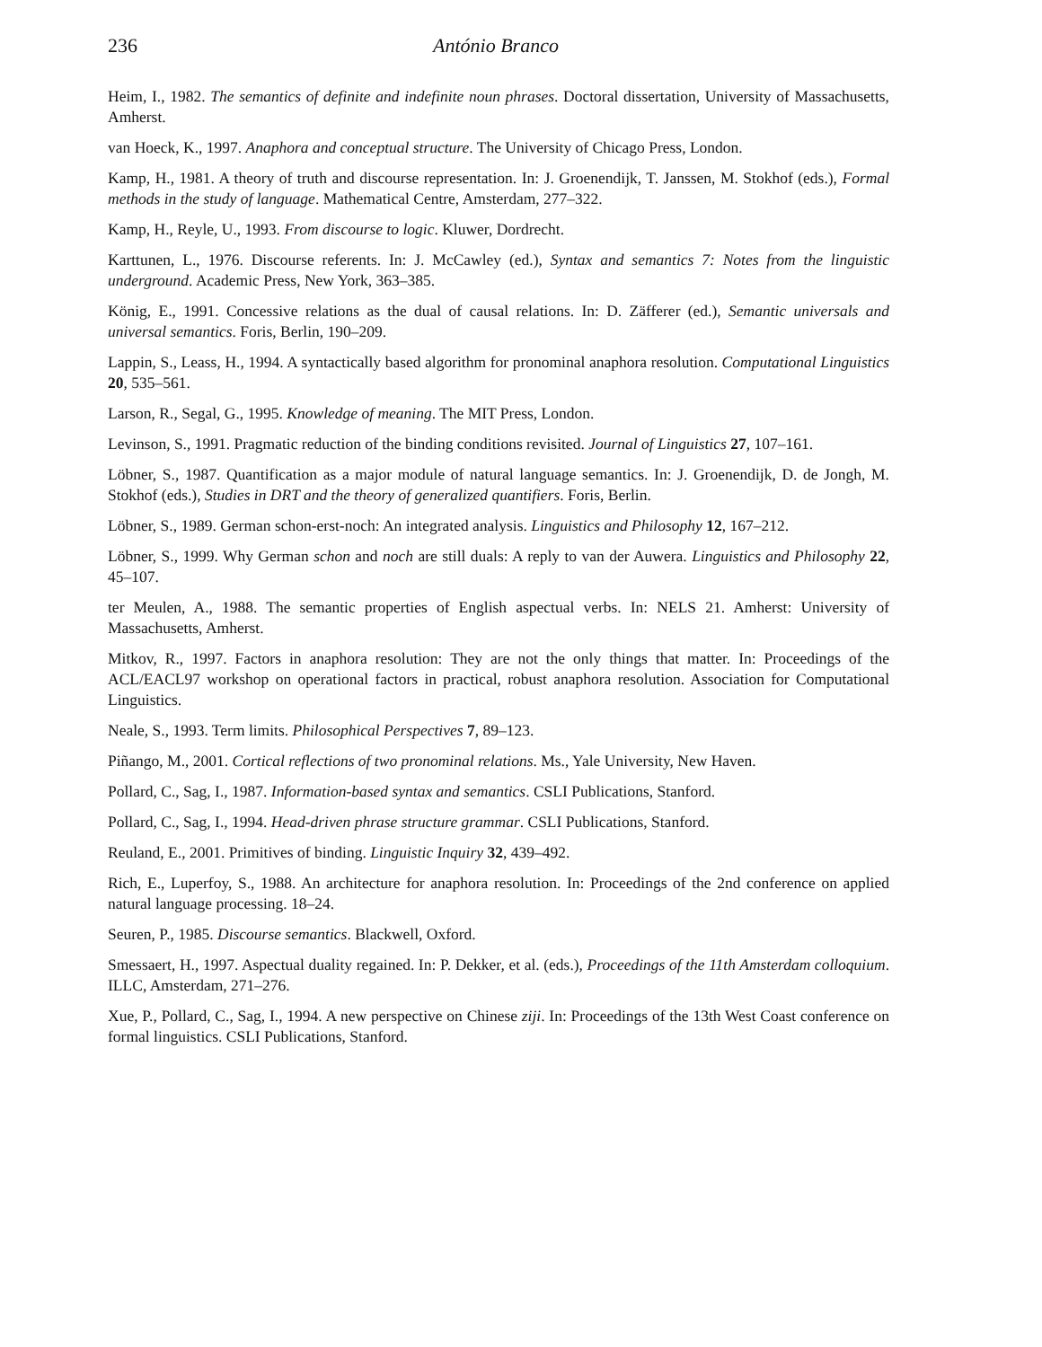236 António Branco
Heim, I., 1982. The semantics of definite and indefinite noun phrases. Doctoral dissertation, University of Massachusetts, Amherst.
van Hoeck, K., 1997. Anaphora and conceptual structure. The University of Chicago Press, London.
Kamp, H., 1981. A theory of truth and discourse representation. In: J. Groenendijk, T. Janssen, M. Stokhof (eds.), Formal methods in the study of language. Mathematical Centre, Amsterdam, 277–322.
Kamp, H., Reyle, U., 1993. From discourse to logic. Kluwer, Dordrecht.
Karttunen, L., 1976. Discourse referents. In: J. McCawley (ed.), Syntax and semantics 7: Notes from the linguistic underground. Academic Press, New York, 363–385.
König, E., 1991. Concessive relations as the dual of causal relations. In: D. Zäfferer (ed.), Semantic universals and universal semantics. Foris, Berlin, 190–209.
Lappin, S., Leass, H., 1994. A syntactically based algorithm for pronominal anaphora resolution. Computational Linguistics 20, 535–561.
Larson, R., Segal, G., 1995. Knowledge of meaning. The MIT Press, London.
Levinson, S., 1991. Pragmatic reduction of the binding conditions revisited. Journal of Linguistics 27, 107–161.
Löbner, S., 1987. Quantification as a major module of natural language semantics. In: J. Groenendijk, D. de Jongh, M. Stokhof (eds.), Studies in DRT and the theory of generalized quantifiers. Foris, Berlin.
Löbner, S., 1989. German schon-erst-noch: An integrated analysis. Linguistics and Philosophy 12, 167–212.
Löbner, S., 1999. Why German schon and noch are still duals: A reply to van der Auwera. Linguistics and Philosophy 22, 45–107.
ter Meulen, A., 1988. The semantic properties of English aspectual verbs. In: NELS 21. Amherst: University of Massachusetts, Amherst.
Mitkov, R., 1997. Factors in anaphora resolution: They are not the only things that matter. In: Proceedings of the ACL/EACL97 workshop on operational factors in practical, robust anaphora resolution. Association for Computational Linguistics.
Neale, S., 1993. Term limits. Philosophical Perspectives 7, 89–123.
Piñango, M., 2001. Cortical reflections of two pronominal relations. Ms., Yale University, New Haven.
Pollard, C., Sag, I., 1987. Information-based syntax and semantics. CSLI Publications, Stanford.
Pollard, C., Sag, I., 1994. Head-driven phrase structure grammar. CSLI Publications, Stanford.
Reuland, E., 2001. Primitives of binding. Linguistic Inquiry 32, 439–492.
Rich, E., Luperfoy, S., 1988. An architecture for anaphora resolution. In: Proceedings of the 2nd conference on applied natural language processing. 18–24.
Seuren, P., 1985. Discourse semantics. Blackwell, Oxford.
Smessaert, H., 1997. Aspectual duality regained. In: P. Dekker, et al. (eds.), Proceedings of the 11th Amsterdam colloquium. ILLC, Amsterdam, 271–276.
Xue, P., Pollard, C., Sag, I., 1994. A new perspective on Chinese ziji. In: Proceedings of the 13th West Coast conference on formal linguistics. CSLI Publications, Stanford.